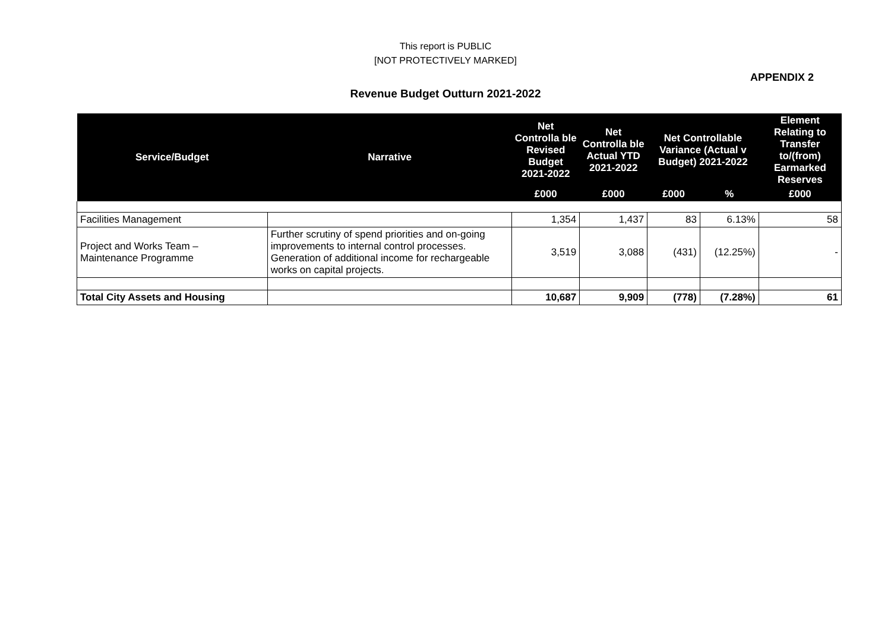This report is PUBLIC
[NOT PROTECTIVELY MARKED]
APPENDIX 2
Revenue Budget Outturn 2021-2022
| Service/Budget | Narrative | Net Controlla ble Revised Budget 2021-2022 | Net Controlla ble Actual YTD 2021-2022 | Net Controllable Variance (Actual v Budget) 2021-2022 | | Element Relating to Transfer to/(from) Earmarked Reserves |
| --- | --- | --- | --- | --- | --- | --- |
| | | £000 | £000 | £000 | % | £000 |
| Facilities Management | | 1,354 | 1,437 | 83 | 6.13% | 58 |
| Project and Works Team – Maintenance Programme | Further scrutiny of spend priorities and on-going improvements to internal control processes. Generation of additional income for rechargeable works on capital projects. | 3,519 | 3,088 | (431) | (12.25%) | - |
| Total City Assets and Housing | | 10,687 | 9,909 | (778) | (7.28%) | 61 |